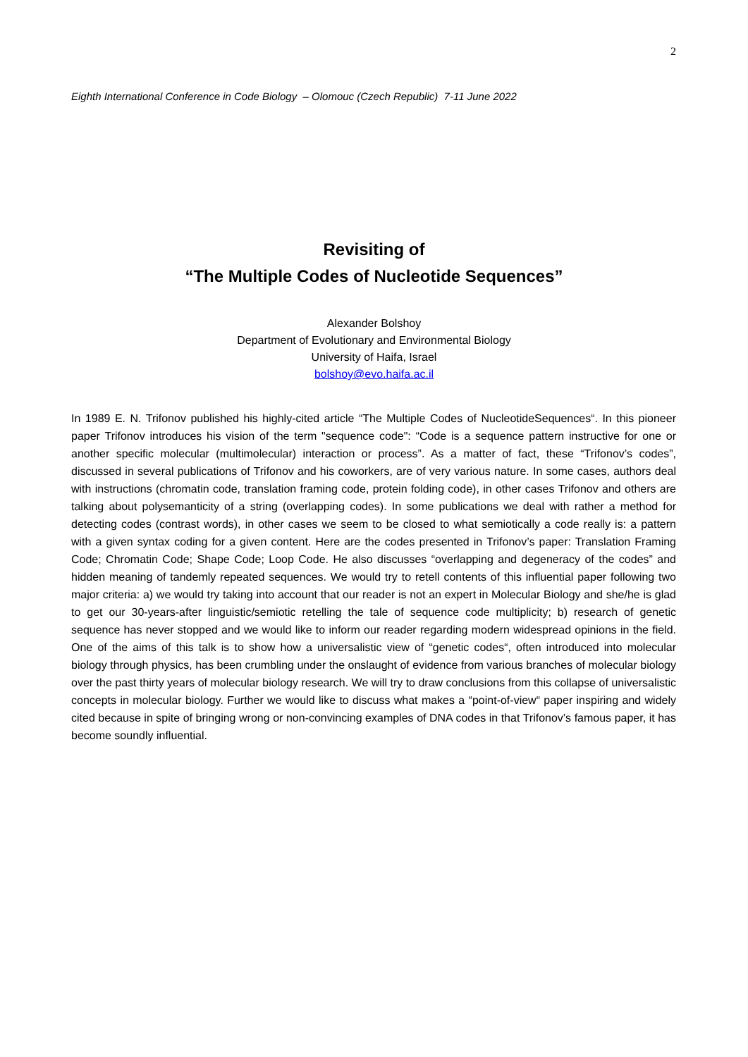2
Eighth International Conference in Code Biology – Olomouc (Czech Republic) 7-11 June 2022
Revisiting of
“The Multiple Codes of Nucleotide Sequences”
Alexander Bolshoy
Department of Evolutionary and Environmental Biology
University of Haifa, Israel
bolshoy@evo.haifa.ac.il
In 1989 E. N. Trifonov published his highly-cited article “The Multiple Codes of NucleotideSequences“. In this pioneer paper Trifonov introduces his vision of the term "sequence code": “Code is a sequence pattern instructive for one or another specific molecular (multimolecular) interaction or process”. As a matter of fact, these “Trifonov’s codes”, discussed in several publications of Trifonov and his coworkers, are of very various nature. In some cases, authors deal with instructions (chromatin code, translation framing code, protein folding code), in other cases Trifonov and others are talking about polysemanticity of a string (overlapping codes). In some publications we deal with rather a method for detecting codes (contrast words), in other cases we seem to be closed to what semiotically a code really is: a pattern with a given syntax coding for a given content. Here are the codes presented in Trifonov’s paper: Translation Framing Code; Chromatin Code; Shape Code; Loop Code. He also discusses “overlapping and degeneracy of the codes” and hidden meaning of tandemly repeated sequences. We would try to retell contents of this influential paper following two major criteria: a) we would try taking into account that our reader is not an expert in Molecular Biology and she/he is glad to get our 30-years-after linguistic/semiotic retelling the tale of sequence code multiplicity; b) research of genetic sequence has never stopped and we would like to inform our reader regarding modern widespread opinions in the field. One of the aims of this talk is to show how a universalistic view of “genetic codes“, often introduced into molecular biology through physics, has been crumbling under the onslaught of evidence from various branches of molecular biology over the past thirty years of molecular biology research. We will try to draw conclusions from this collapse of universalistic concepts in molecular biology. Further we would like to discuss what makes a “point-of-view“ paper inspiring and widely cited because in spite of bringing wrong or non-convincing examples of DNA codes in that Trifonov’s famous paper, it has become soundly influential.